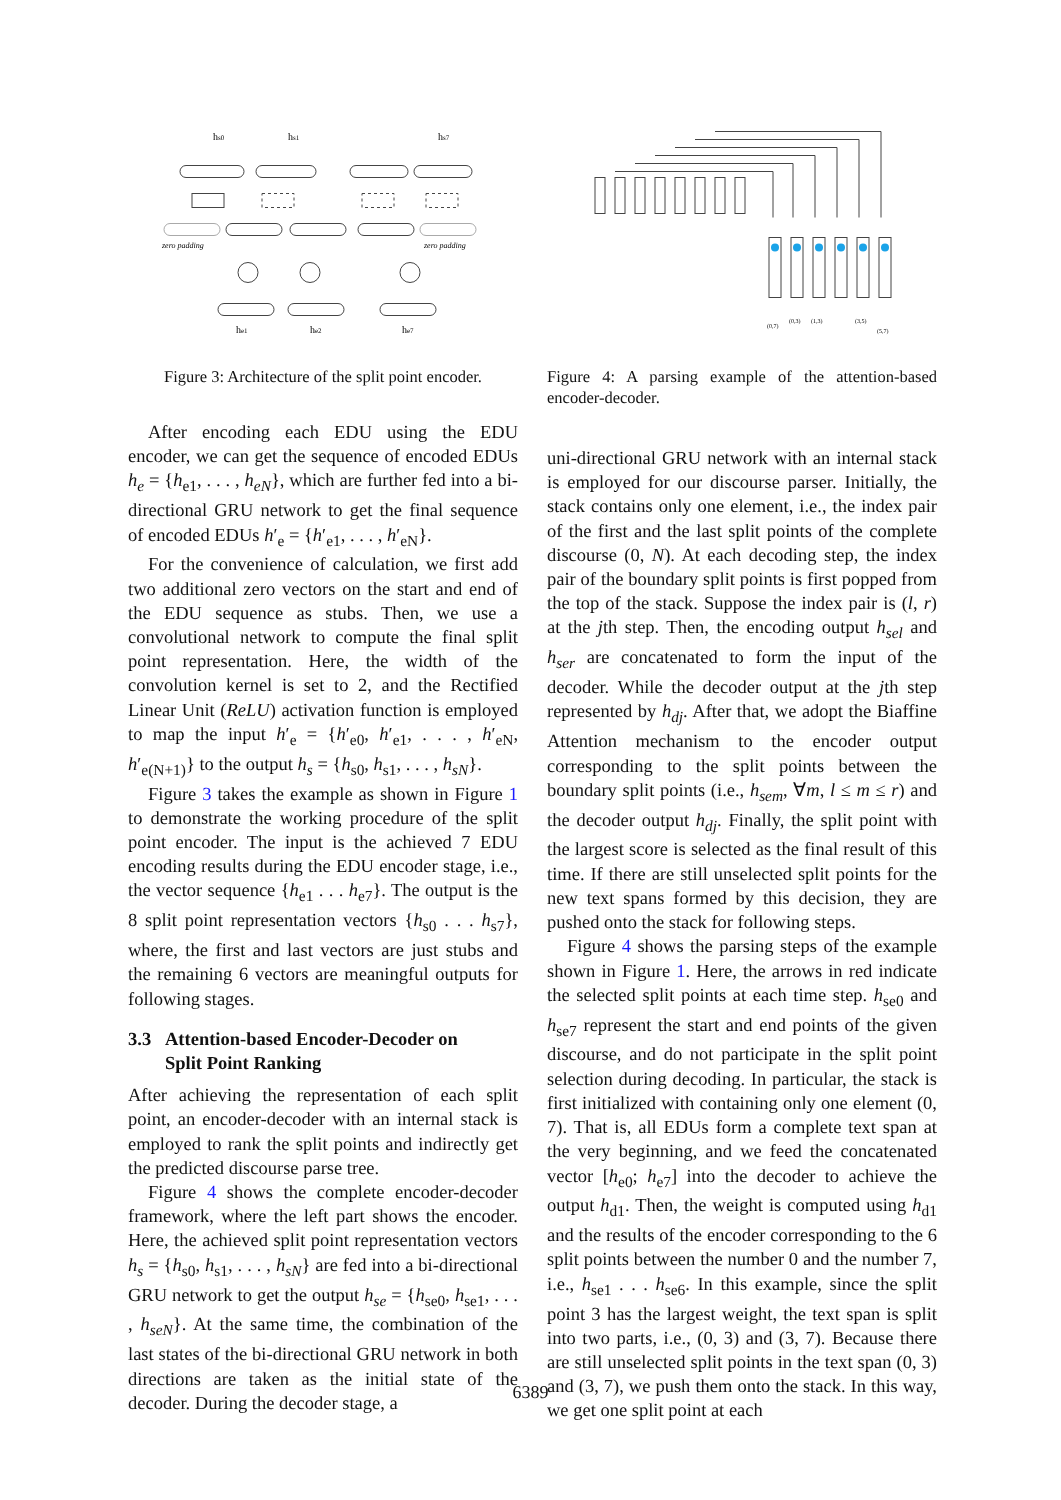hs0
hs1
hs7
zero padding
zero padding
he1
he2
he7
Figure 3: Architecture of the split point encoder.
(0,7)
(0,3)
(1,3)
(3,5)
(5,7)
Figure 4: A parsing example of the attention-based encoder-decoder.
After encoding each EDU using the EDU encoder, we can get the sequence of encoded EDUs h<sub>e</sub> = {h<sub>e1</sub>, . . . , h<sub>eN</sub>}, which are further fed into a bi-directional GRU network to get the final sequence of encoded EDUs h′<sub>e</sub> = {h′<sub>e1</sub>, . . . , h′<sub>eN</sub>}.
For the convenience of calculation, we first add two additional zero vectors on the start and end of the EDU sequence as stubs. Then, we use a convolutional network to compute the final split point representation. Here, the width of the convolution kernel is set to 2, and the Rectified Linear Unit (ReLU) activation function is employed to map the input h′<sub>e</sub> = {h′<sub>e0</sub>, h′<sub>e1</sub>, . . . , h′<sub>eN</sub>, h′<sub>e(N+1)</sub>} to the output h<sub>s</sub> = {h<sub>s0</sub>, h<sub>s1</sub>, . . . , h<sub>sN</sub>}.
Figure 3 takes the example as shown in Figure 1 to demonstrate the working procedure of the split point encoder. The input is the achieved 7 EDU encoding results during the EDU encoder stage, i.e., the vector sequence {h<sub>e1</sub> . . . h<sub>e7</sub>}. The output is the 8 split point representation vectors {h<sub>s0</sub> . . . h<sub>s7</sub>}, where, the first and last vectors are just stubs and the remaining 6 vectors are meaningful outputs for following stages.
3.3 Attention-based Encoder-Decoder on
Split Point Ranking
After achieving the representation of each split point, an encoder-decoder with an internal stack is employed to rank the split points and indirectly get the predicted discourse parse tree.
Figure 4 shows the complete encoder-decoder framework, where the left part shows the encoder. Here, the achieved split point representation vectors h<sub>s</sub> = {h<sub>s0</sub>, h<sub>s1</sub>, . . . , h<sub>sN</sub>} are fed into a bi-directional GRU network to get the output h<sub>se</sub> = {h<sub>se0</sub>, h<sub>se1</sub>, . . . , h<sub>seN</sub>}. At the same time, the combination of the last states of the bi-directional GRU network in both directions are taken as the initial state of the decoder. During the decoder stage, a
uni-directional GRU network with an internal stack is employed for our discourse parser. Initially, the stack contains only one element, i.e., the index pair of the first and the last split points of the complete discourse (0, N). At each decoding step, the index pair of the boundary split points is first popped from the top of the stack. Suppose the index pair is (l, r) at the jth step. Then, the encoding output h<sub>sel</sub> and h<sub>ser</sub> are concatenated to form the input of the decoder. While the decoder output at the jth step represented by h<sub>dj</sub>. After that, we adopt the Biaffine Attention mechanism to the encoder output corresponding to the split points between the boundary split points (i.e., h<sub>sem</sub>, ∀m, l ≤ m ≤ r) and the decoder output h<sub>dj</sub>. Finally, the split point with the largest score is selected as the final result of this time. If there are still unselected split points for the new text spans formed by this decision, they are pushed onto the stack for following steps.
Figure 4 shows the parsing steps of the example shown in Figure 1. Here, the arrows in red indicate the selected split points at each time step. h<sub>se0</sub> and h<sub>se7</sub> represent the start and end points of the given discourse, and do not participate in the split point selection during decoding. In particular, the stack is first initialized with containing only one element (0, 7). That is, all EDUs form a complete text span at the very beginning, and we feed the concatenated vector [h<sub>e0</sub>; h<sub>e7</sub>] into the decoder to achieve the output h<sub>d1</sub>. Then, the weight is computed using h<sub>d1</sub> and the results of the encoder corresponding to the 6 split points between the number 0 and the number 7, i.e., h<sub>se1</sub> . . . h<sub>se6</sub>. In this example, since the split point 3 has the largest weight, the text span is split into two parts, i.e., (0, 3) and (3, 7). Because there are still unselected split points in the text span (0, 3) and (3, 7), we push them onto the stack. In this way, we get one split point at each
6389